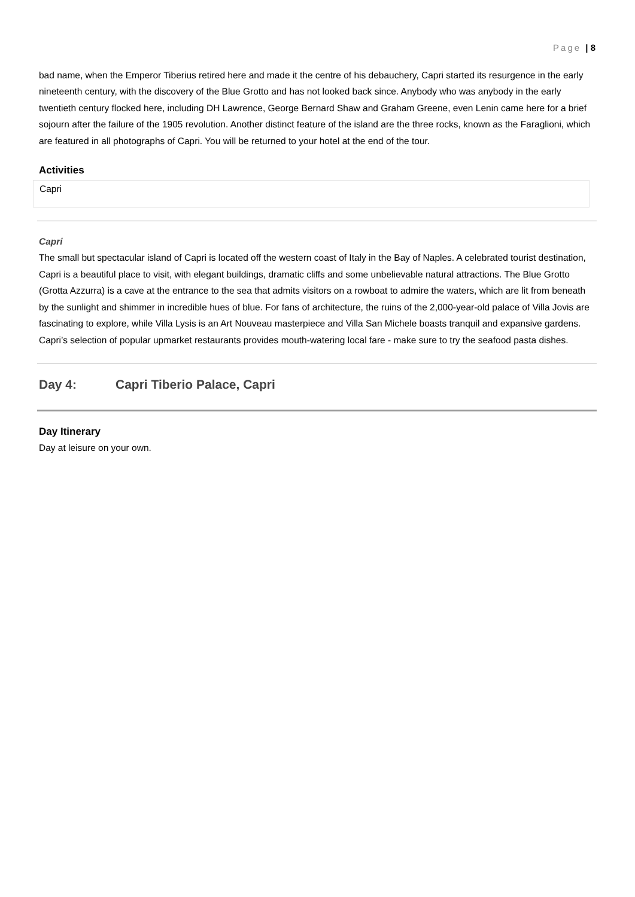Page | 8
bad name, when the Emperor Tiberius retired here and made it the centre of his debauchery, Capri started its resurgence in the early nineteenth century, with the discovery of the Blue Grotto and has not looked back since. Anybody who was anybody in the early twentieth century flocked here, including DH Lawrence, George Bernard Shaw and Graham Greene, even Lenin came here for a brief sojourn after the failure of the 1905 revolution. Another distinct feature of the island are the three rocks, known as the Faraglioni, which are featured in all photographs of Capri. You will be returned to your hotel at the end of the tour.
Activities
Capri
Capri
The small but spectacular island of Capri is located off the western coast of Italy in the Bay of Naples. A celebrated tourist destination, Capri is a beautiful place to visit, with elegant buildings, dramatic cliffs and some unbelievable natural attractions. The Blue Grotto (Grotta Azzurra) is a cave at the entrance to the sea that admits visitors on a rowboat to admire the waters, which are lit from beneath by the sunlight and shimmer in incredible hues of blue. For fans of architecture, the ruins of the 2,000-year-old palace of Villa Jovis are fascinating to explore, while Villa Lysis is an Art Nouveau masterpiece and Villa San Michele boasts tranquil and expansive gardens. Capri’s selection of popular upmarket restaurants provides mouth-watering local fare - make sure to try the seafood pasta dishes.
Day 4: Capri Tiberio Palace, Capri
Day Itinerary
Day at leisure on your own.